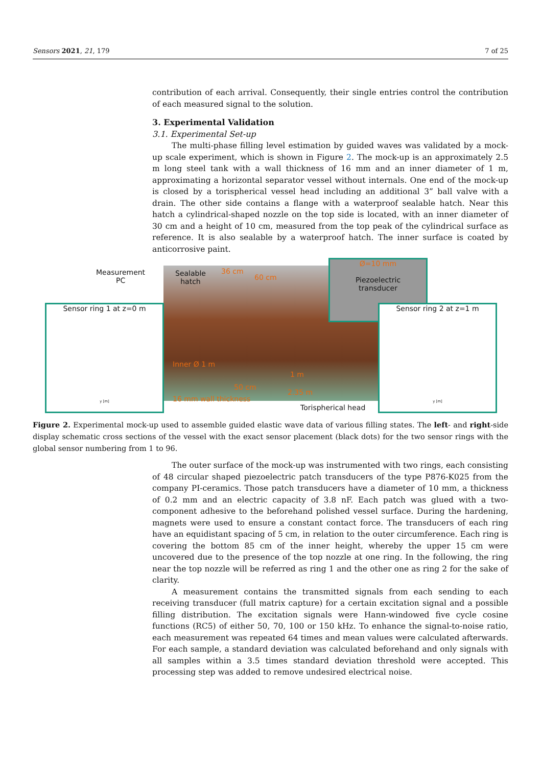Sensors 2021, 21, 179 7 of 25
contribution of each arrival. Consequently, their single entries control the contribution of each measured signal to the solution.
3. Experimental Validation
3.1. Experimental Set-up
The multi-phase filling level estimation by guided waves was validated by a mock-up scale experiment, which is shown in Figure 2. The mock-up is an approximately 2.5 m long steel tank with a wall thickness of 16 mm and an inner diameter of 1 m, approximating a horizontal separator vessel without internals. One end of the mock-up is closed by a torispherical vessel head including an additional 3” ball valve with a drain. The other side contains a flange with a waterproof sealable hatch. Near this hatch a cylindrical-shaped nozzle on the top side is located, with an inner diameter of 30 cm and a height of 10 cm, measured from the top peak of the cylindrical surface as reference. It is also sealable by a waterproof hatch. The inner surface is coated by anticorrosive paint.
Measurement
PC
Sealable
hatch
36 cm
60 cm
Sensor ring 1 at z=0 m
y [m]
Ø=10 mm
Piezoelectric
transducer
Sensor ring 2 at z=1 m
y [m]
Inner Ø 1 m
16 mm wall thickness
50 cm
1 m
2.35 m
Torispherical head
Figure 2. Experimental mock-up used to assemble guided elastic wave data of various filling states. The left- and right-side display schematic cross sections of the vessel with the exact sensor placement (black dots) for the two sensor rings with the global sensor numbering from 1 to 96.
The outer surface of the mock-up was instrumented with two rings, each consisting of 48 circular shaped piezoelectric patch transducers of the type P876-K025 from the company PI-ceramics. Those patch transducers have a diameter of 10 mm, a thickness of 0.2 mm and an electric capacity of 3.8 nF. Each patch was glued with a two-component adhesive to the beforehand polished vessel surface. During the hardening, magnets were used to ensure a constant contact force. The transducers of each ring have an equidistant spacing of 5 cm, in relation to the outer circumference. Each ring is covering the bottom 85 cm of the inner height, whereby the upper 15 cm were uncovered due to the presence of the top nozzle at one ring. In the following, the ring near the top nozzle will be referred as ring 1 and the other one as ring 2 for the sake of clarity.
A measurement contains the transmitted signals from each sending to each receiving transducer (full matrix capture) for a certain excitation signal and a possible filling distribution. The excitation signals were Hann-windowed five cycle cosine functions (RC5) of either 50, 70, 100 or 150 kHz. To enhance the signal-to-noise ratio, each measurement was repeated 64 times and mean values were calculated afterwards. For each sample, a standard deviation was calculated beforehand and only signals with all samples within a 3.5 times standard deviation threshold were accepted. This processing step was added to remove undesired electrical noise.